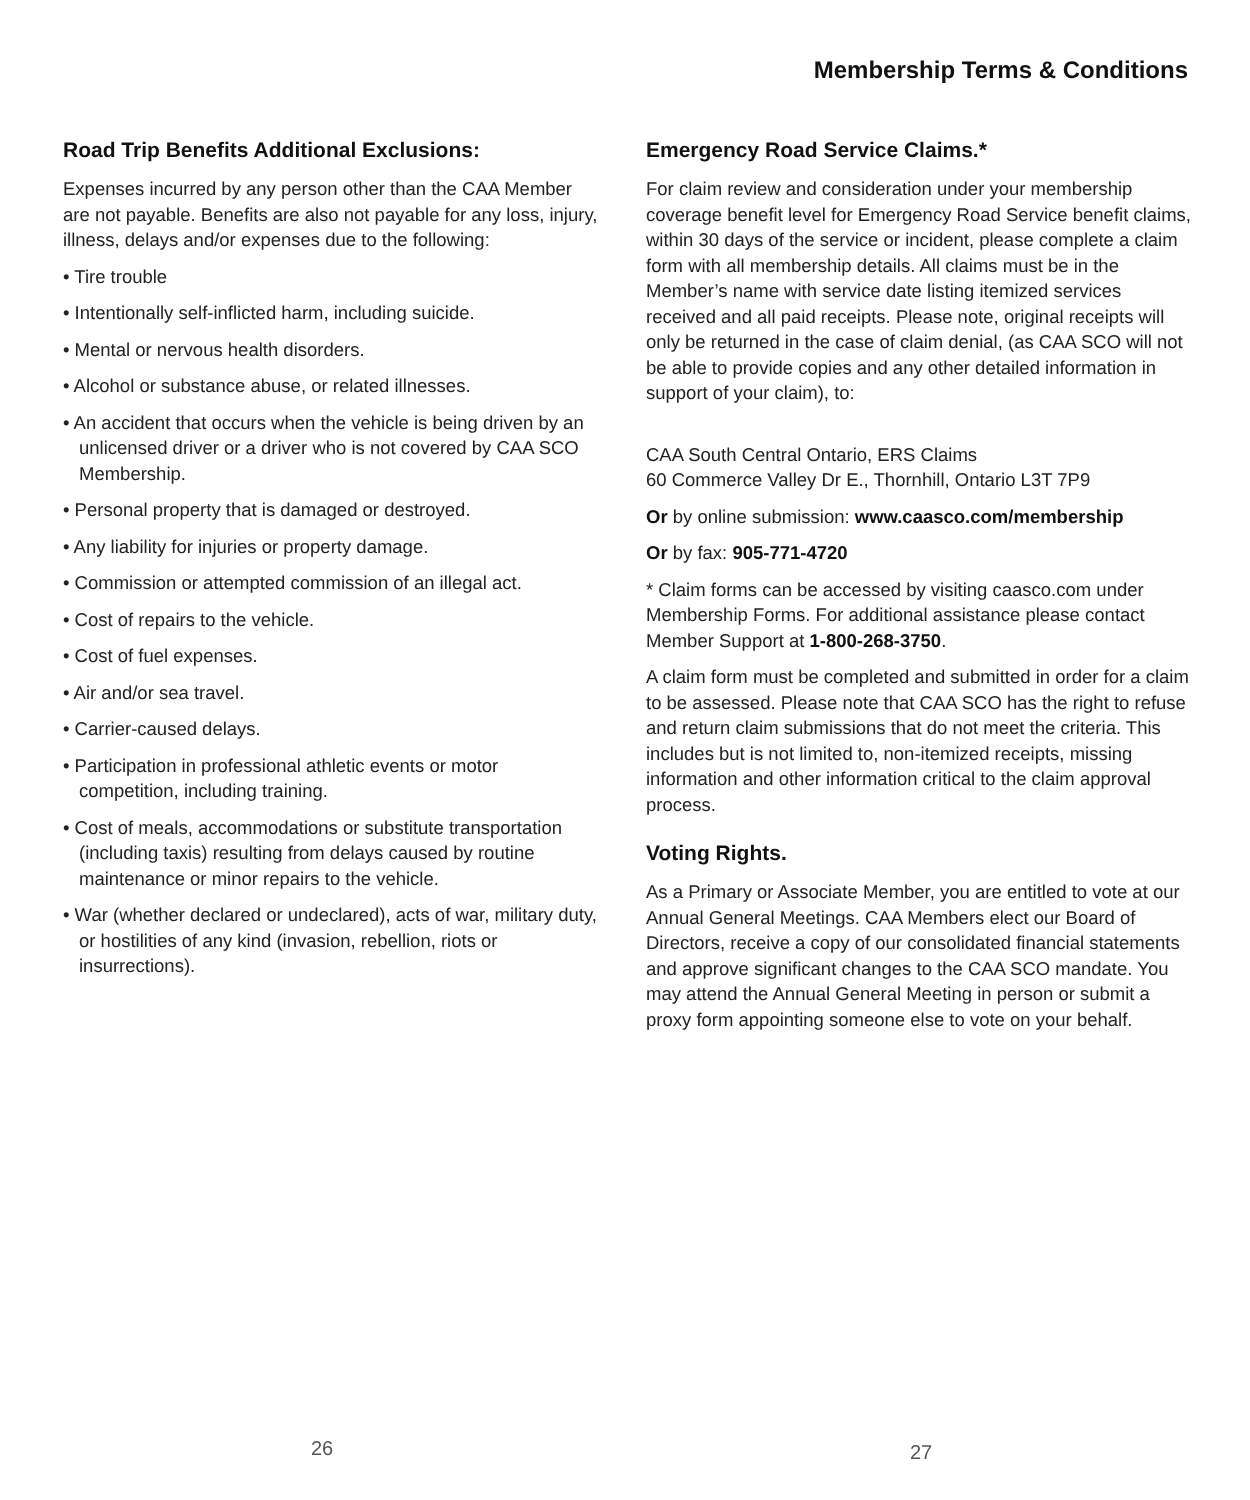Membership Terms & Conditions
Road Trip Benefits Additional Exclusions:
Expenses incurred by any person other than the CAA Member are not payable. Benefits are also not payable for any loss, injury, illness, delays and/or expenses due to the following:
• Tire trouble
• Intentionally self-inflicted harm, including suicide.
• Mental or nervous health disorders.
• Alcohol or substance abuse, or related illnesses.
• An accident that occurs when the vehicle is being driven by an unlicensed driver or a driver who is not covered by CAA SCO Membership.
• Personal property that is damaged or destroyed.
• Any liability for injuries or property damage.
• Commission or attempted commission of an illegal act.
• Cost of repairs to the vehicle.
• Cost of fuel expenses.
• Air and/or sea travel.
• Carrier-caused delays.
• Participation in professional athletic events or motor competition, including training.
• Cost of meals, accommodations or substitute transportation (including taxis) resulting from delays caused by routine maintenance or minor repairs to the vehicle.
• War (whether declared or undeclared), acts of war, military duty, or hostilities of any kind (invasion, rebellion, riots or insurrections).
Emergency Road Service Claims.*
For claim review and consideration under your membership coverage benefit level for Emergency Road Service benefit claims, within 30 days of the service or incident, please complete a claim form with all membership details. All claims must be in the Member’s name with service date listing itemized services received and all paid receipts. Please note, original receipts will only be returned in the case of claim denial, (as CAA SCO will not be able to provide copies and any other detailed information in support of your claim), to:
CAA South Central Ontario, ERS Claims
60 Commerce Valley Dr E., Thornhill, Ontario L3T 7P9
Or by online submission: www.caasco.com/membership
Or by fax: 905-771-4720
* Claim forms can be accessed by visiting caasco.com under Membership Forms. For additional assistance please contact Member Support at 1-800-268-3750.
A claim form must be completed and submitted in order for a claim to be assessed. Please note that CAA SCO has the right to refuse and return claim submissions that do not meet the criteria. This includes but is not limited to, non-itemized receipts, missing information and other information critical to the claim approval process.
Voting Rights.
As a Primary or Associate Member, you are entitled to vote at our Annual General Meetings. CAA Members elect our Board of Directors, receive a copy of our consolidated financial statements and approve significant changes to the CAA SCO mandate. You may attend the Annual General Meeting in person or submit a proxy form appointing someone else to vote on your behalf.
26 27